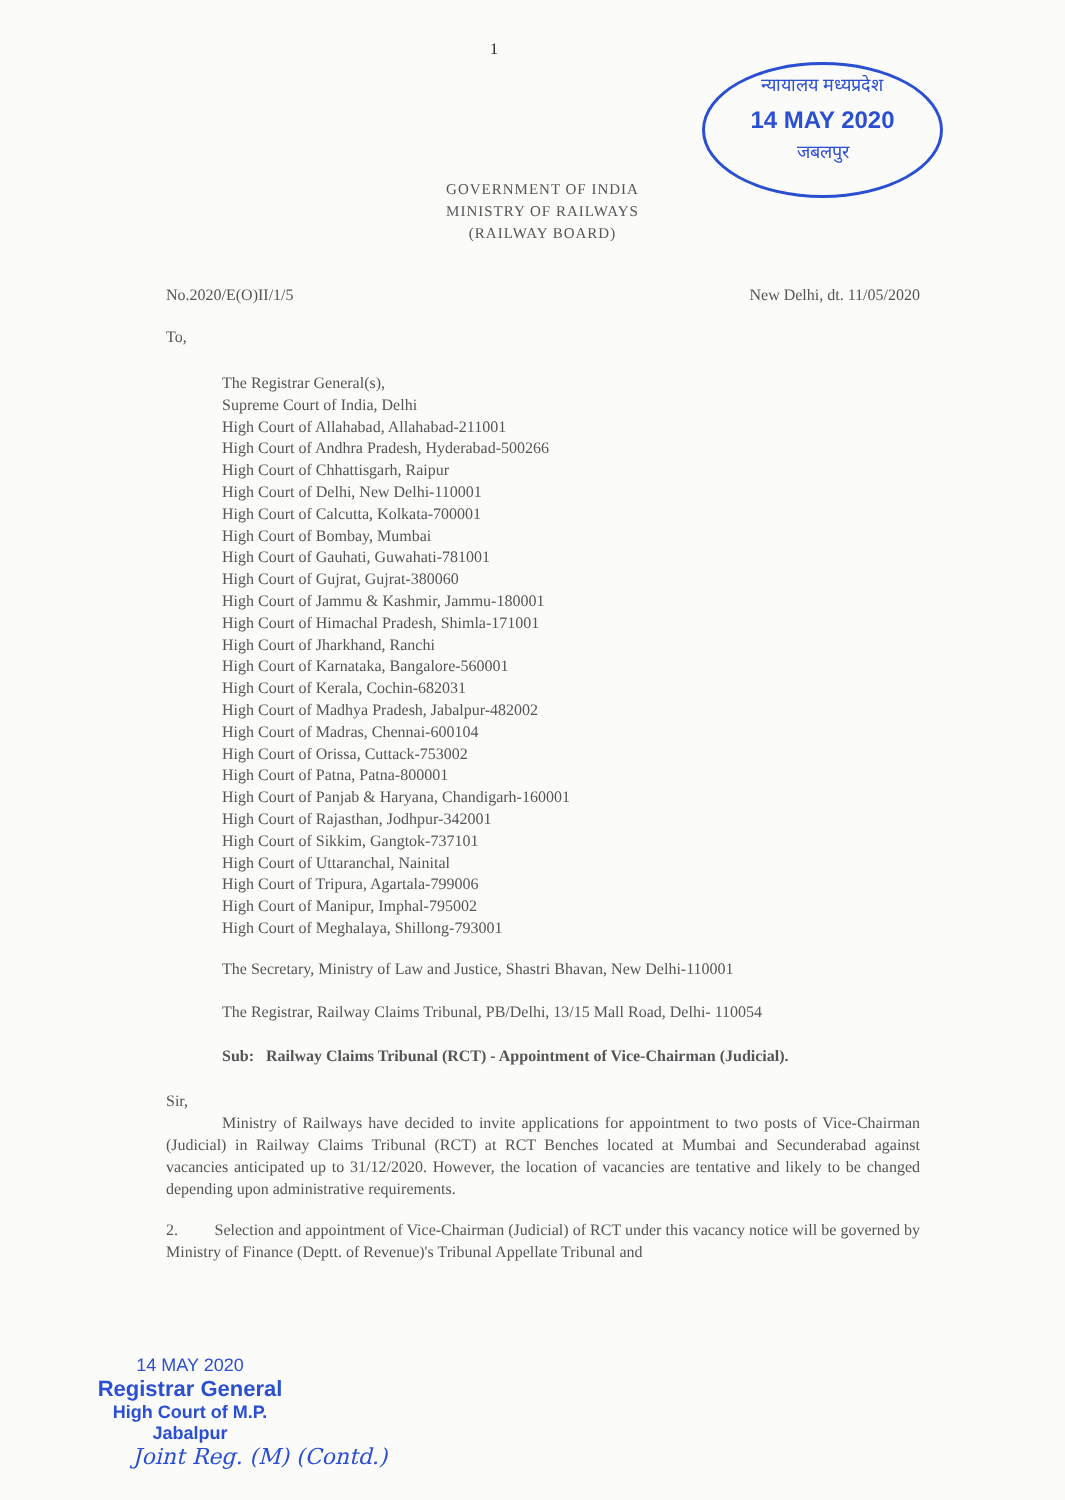1
न्यायालय मध्यप्रदेश
14 MAY 2020
जबलपुर
GOVERNMENT OF INDIA
MINISTRY OF RAILWAYS
(RAILWAY BOARD)
No.2020/E(O)II/1/5 New Delhi, dt. 11/05/2020
To,
The Registrar General(s),
Supreme Court of India, Delhi
High Court of Allahabad, Allahabad-211001
High Court of Andhra Pradesh, Hyderabad-500266
High Court of Chhattisgarh, Raipur
High Court of Delhi, New Delhi-110001
High Court of Calcutta, Kolkata-700001
High Court of Bombay, Mumbai
High Court of Gauhati, Guwahati-781001
High Court of Gujrat, Gujrat-380060
High Court of Jammu & Kashmir, Jammu-180001
High Court of Himachal Pradesh, Shimla-171001
High Court of Jharkhand, Ranchi
High Court of Karnataka, Bangalore-560001
High Court of Kerala, Cochin-682031
High Court of Madhya Pradesh, Jabalpur-482002
High Court of Madras, Chennai-600104
High Court of Orissa, Cuttack-753002
High Court of Patna, Patna-800001
High Court of Panjab & Haryana, Chandigarh-160001
High Court of Rajasthan, Jodhpur-342001
High Court of Sikkim, Gangtok-737101
High Court of Uttaranchal, Nainital
High Court of Tripura, Agartala-799006
High Court of Manipur, Imphal-795002
High Court of Meghalaya, Shillong-793001
The Secretary, Ministry of Law and Justice, Shastri Bhavan, New Delhi-110001
The Registrar, Railway Claims Tribunal, PB/Delhi, 13/15 Mall Road, Delhi- 110054
Sub: Railway Claims Tribunal (RCT) - Appointment of Vice-Chairman (Judicial).
Sir,
Ministry of Railways have decided to invite applications for appointment to two posts of Vice-Chairman (Judicial) in Railway Claims Tribunal (RCT) at RCT Benches located at Mumbai and Secunderabad against vacancies anticipated up to 31/12/2020. However, the location of vacancies are tentative and likely to be changed depending upon administrative requirements.
2. Selection and appointment of Vice-Chairman (Judicial) of RCT under this vacancy notice will be governed by Ministry of Finance (Deptt. of Revenue)'s Tribunal Appellate Tribunal and
14 MAY 2020
Registrar General
High Court of M.P.
Jabalpur
Joint Reg. (M) (Contd.)